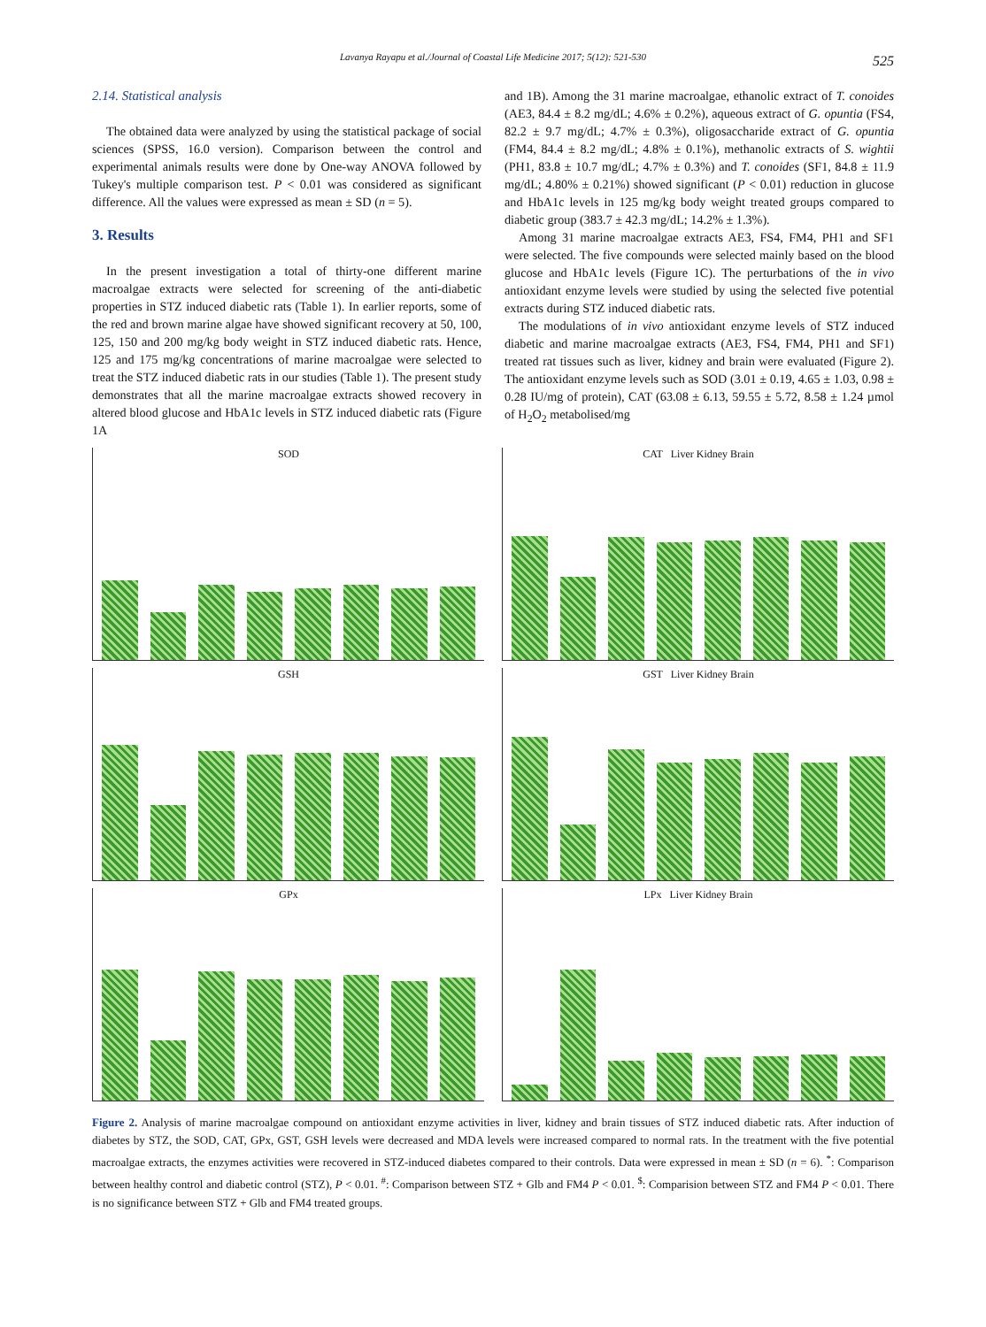Lavanya Rayapu et al./Journal of Coastal Life Medicine 2017; 5(12): 521-530 525
2.14. Statistical analysis
The obtained data were analyzed by using the statistical package of social sciences (SPSS, 16.0 version). Comparison between the control and experimental animals results were done by One-way ANOVA followed by Tukey's multiple comparison test. P < 0.01 was considered as significant difference. All the values were expressed as mean ± SD (n = 5).
3. Results
In the present investigation a total of thirty-one different marine macroalgae extracts were selected for screening of the anti-diabetic properties in STZ induced diabetic rats (Table 1). In earlier reports, some of the red and brown marine algae have showed significant recovery at 50, 100, 125, 150 and 200 mg/kg body weight in STZ induced diabetic rats. Hence, 125 and 175 mg/kg concentrations of marine macroalgae were selected to treat the STZ induced diabetic rats in our studies (Table 1). The present study demonstrates that all the marine macroalgae extracts showed recovery in altered blood glucose and HbA1c levels in STZ induced diabetic rats (Figure 1A
and 1B). Among the 31 marine macroalgae, ethanolic extract of T. conoides (AE3, 84.4 ± 8.2 mg/dL; 4.6% ± 0.2%), aqueous extract of G. opuntia (FS4, 82.2 ± 9.7 mg/dL; 4.7% ± 0.3%), oligosaccharide extract of G. opuntia (FM4, 84.4 ± 8.2 mg/dL; 4.8% ± 0.1%), methanolic extracts of S. wightii (PH1, 83.8 ± 10.7 mg/dL; 4.7% ± 0.3%) and T. conoides (SF1, 84.8 ± 11.9 mg/dL; 4.80% ± 0.21%) showed significant (P < 0.01) reduction in glucose and HbA1c levels in 125 mg/kg body weight treated groups compared to diabetic group (383.7 ± 42.3 mg/dL; 14.2% ± 1.3%).
Among 31 marine macroalgae extracts AE3, FS4, FM4, PH1 and SF1 were selected. The five compounds were selected mainly based on the blood glucose and HbA1c levels (Figure 1C). The perturbations of the in vivo antioxidant enzyme levels were studied by using the selected five potential extracts during STZ induced diabetic rats.
The modulations of in vivo antioxidant enzyme levels of STZ induced diabetic and marine macroalgae extracts (AE3, FS4, FM4, PH1 and SF1) treated rat tissues such as liver, kidney and brain were evaluated (Figure 2). The antioxidant enzyme levels such as SOD (3.01 ± 0.19, 4.65 ± 1.03, 0.98 ± 0.28 IU/mg of protein), CAT (63.08 ± 6.13, 59.55 ± 5.72, 8.58 ± 1.24 µmol of H<sub>2</sub>O<sub>2</sub> metabolised/mg
SOD
CAT Liver Kidney Brain
GSH
GST Liver Kidney Brain
GPx
LPx Liver Kidney Brain
Figure 2. Analysis of marine macroalgae compound on antioxidant enzyme activities in liver, kidney and brain tissues of STZ induced diabetic rats. After induction of diabetes by STZ, the SOD, CAT, GPx, GST, GSH levels were decreased and MDA levels were increased compared to normal rats. In the treatment with the five potential macroalgae extracts, the enzymes activities were recovered in STZ-induced diabetes compared to their controls. Data were expressed in mean ± SD (n = 6). <sup>*</sup>: Comparison between healthy control and diabetic control (STZ), P < 0.01. <sup>#</sup>: Comparison between STZ + Glb and FM4 P < 0.01. <sup>$</sup>: Comparision between STZ and FM4 P < 0.01. There is no significance between STZ + Glb and FM4 treated groups.